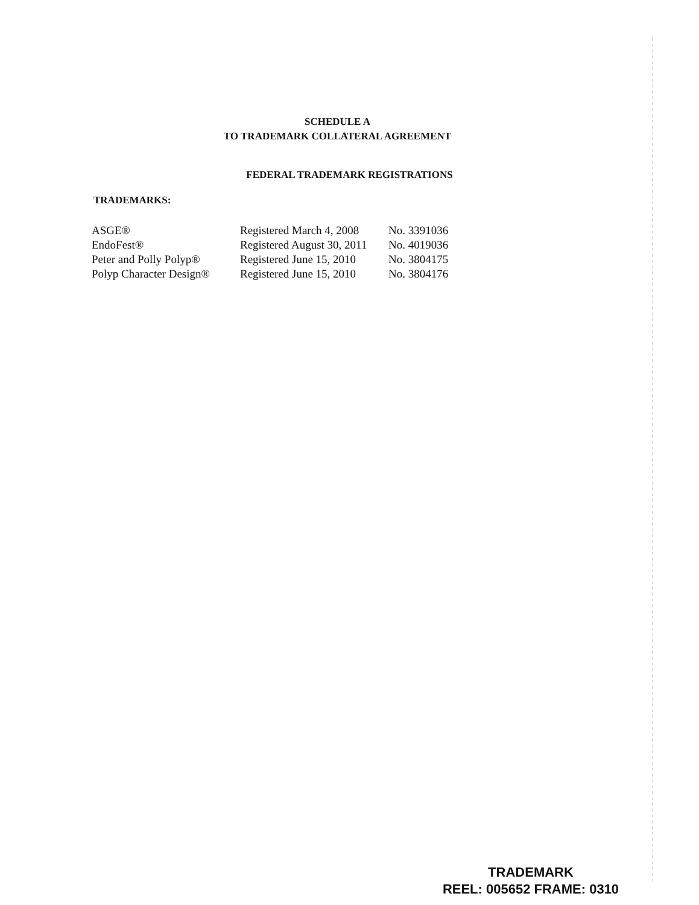SCHEDULE A
TO TRADEMARK COLLATERAL AGREEMENT
FEDERAL TRADEMARK REGISTRATIONS
TRADEMARKS:
| ASGE® | Registered March 4, 2008 | No. 3391036 |
| EndoFest® | Registered August 30, 2011 | No. 4019036 |
| Peter and Polly Polyp® | Registered June 15, 2010 | No. 3804175 |
| Polyp Character Design® | Registered June 15, 2010 | No. 3804176 |
TRADEMARK
REEL: 005652 FRAME: 0310